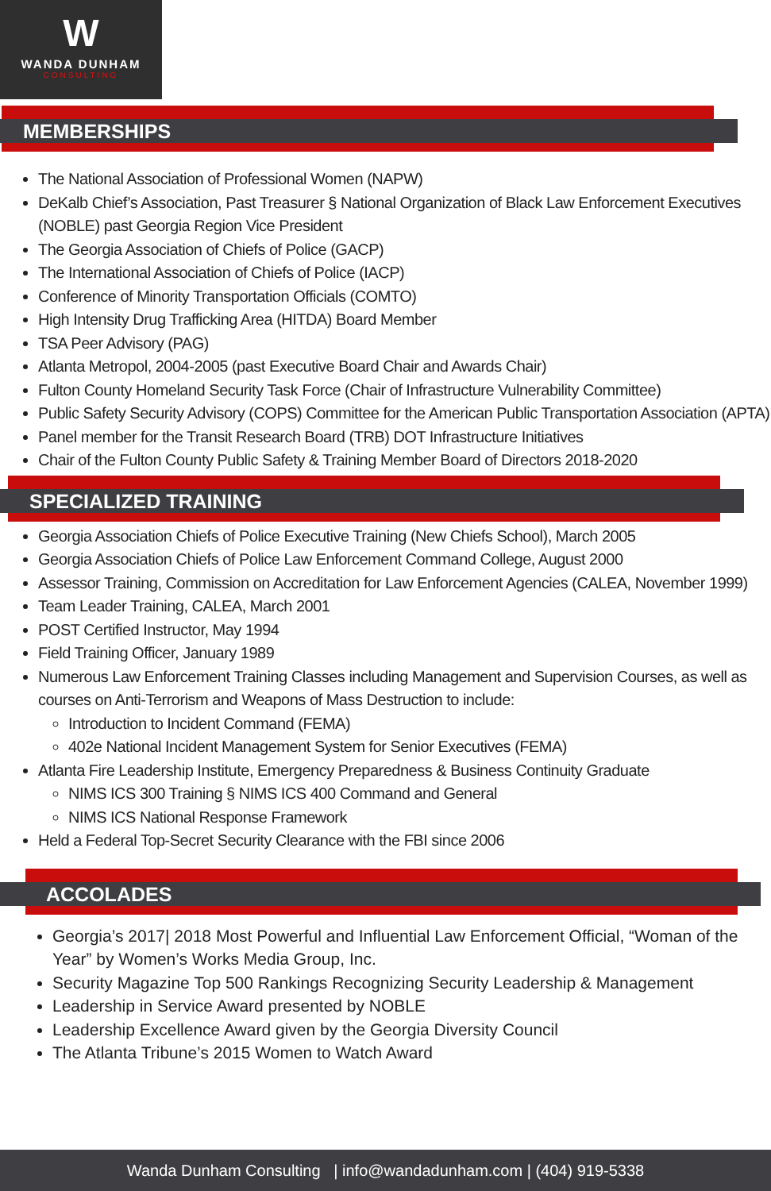W
WANDA DUNHAM
CONSULTING
MEMBERSHIPS
The National Association of Professional Women (NAPW)
DeKalb Chief’s Association, Past Treasurer § National Organization of Black Law Enforcement Executives (NOBLE) past Georgia Region Vice President
The Georgia Association of Chiefs of Police (GACP)
The International Association of Chiefs of Police (IACP)
Conference of Minority Transportation Officials (COMTO)
High Intensity Drug Trafficking Area (HITDA) Board Member
TSA Peer Advisory (PAG)
Atlanta Metropol, 2004-2005 (past Executive Board Chair and Awards Chair)
Fulton County Homeland Security Task Force (Chair of Infrastructure Vulnerability Committee)
Public Safety Security Advisory (COPS) Committee for the American Public Transportation Association (APTA)
Panel member for the Transit Research Board (TRB) DOT Infrastructure Initiatives
Chair of the Fulton County Public Safety & Training Member Board of Directors 2018-2020
SPECIALIZED TRAINING
Georgia Association Chiefs of Police Executive Training (New Chiefs School), March 2005
Georgia Association Chiefs of Police Law Enforcement Command College, August 2000
Assessor Training, Commission on Accreditation for Law Enforcement Agencies (CALEA, November 1999)
Team Leader Training, CALEA, March 2001
POST Certified Instructor, May 1994
Field Training Officer, January 1989
Numerous Law Enforcement Training Classes including Management and Supervision Courses, as well as courses on Anti-Terrorism and Weapons of Mass Destruction to include:
Introduction to Incident Command (FEMA)
402e National Incident Management System for Senior Executives (FEMA)
Atlanta Fire Leadership Institute, Emergency Preparedness & Business Continuity Graduate
NIMS ICS 300 Training § NIMS ICS 400 Command and General
NIMS ICS National Response Framework
Held a Federal Top-Secret Security Clearance with the FBI since 2006
ACCOLADES
Georgia’s 2017| 2018 Most Powerful and Influential Law Enforcement Official, “Woman of the Year” by Women’s Works Media Group, Inc.
Security Magazine Top 500 Rankings Recognizing Security Leadership & Management
Leadership in Service Award presented by NOBLE
Leadership Excellence Award given by the Georgia Diversity Council
The Atlanta Tribune’s 2015 Women to Watch Award
Wanda Dunham Consulting | info@wandadunham.com | (404) 919-5338